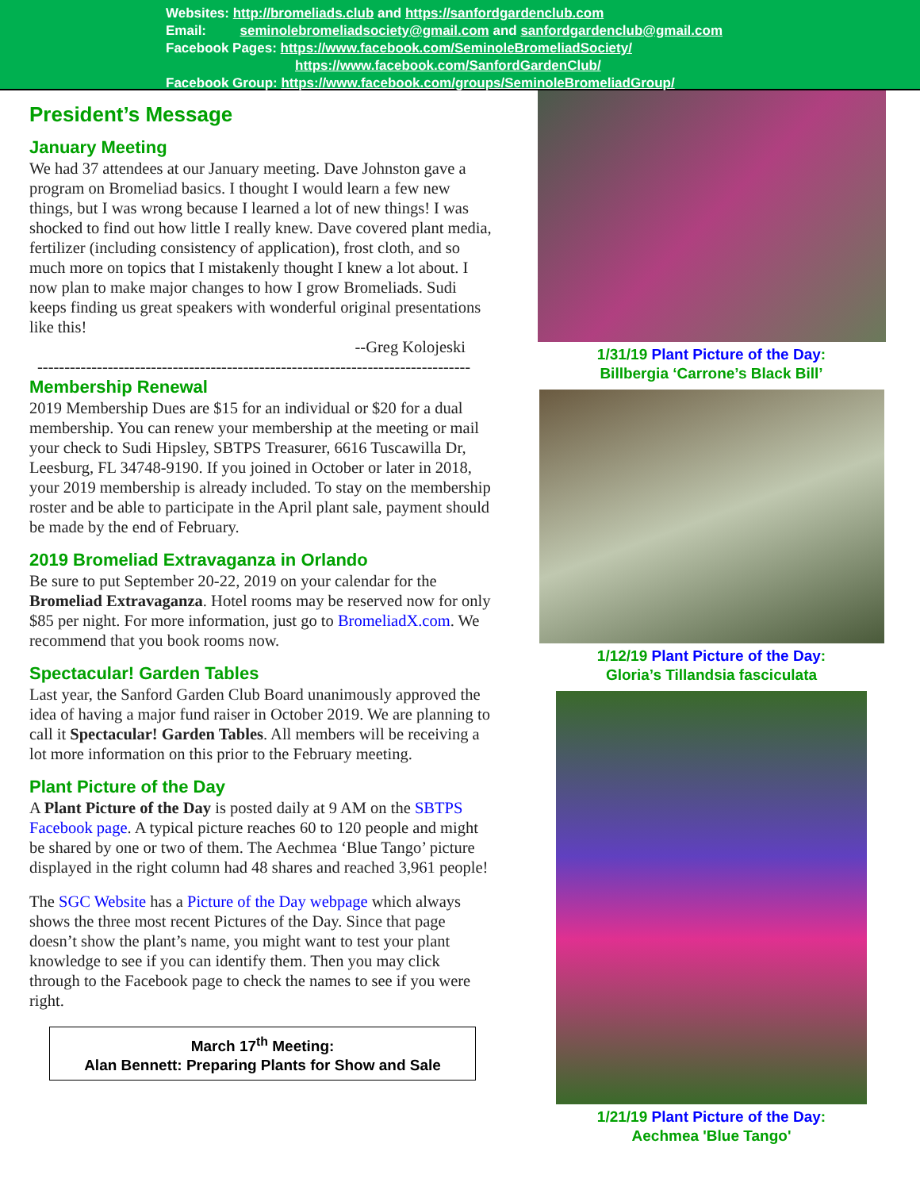Websites: http://bromeliads.club and https://sanfordgardenclub.com
Email: seminolebromeliadsociety@gmail.com and sanfordgardenclub@gmail.com
Facebook Pages: https://www.facebook.com/SeminoleBromeliadSociety/
https://www.facebook.com/SanfordGardenClub/
Facebook Group: https://www.facebook.com/groups/SeminoleBromeliadGroup/
President’s Message
January Meeting
We had 37 attendees at our January meeting. Dave Johnston gave a program on Bromeliad basics. I thought I would learn a few new things, but I was wrong because I learned a lot of new things! I was shocked to find out how little I really knew. Dave covered plant media, fertilizer (including consistency of application), frost cloth, and so much more on topics that I mistakenly thought I knew a lot about. I now plan to make major changes to how I grow Bromeliads. Sudi keeps finding us great speakers with wonderful original presentations like this!
--Greg Kolojeski
--------------------------------------------------------------------------------
Membership Renewal
2019 Membership Dues are $15 for an individual or $20 for a dual membership. You can renew your membership at the meeting or mail your check to Sudi Hipsley, SBTPS Treasurer, 6616 Tuscawilla Dr, Leesburg, FL 34748-9190. If you joined in October or later in 2018, your 2019 membership is already included. To stay on the membership roster and be able to participate in the April plant sale, payment should be made by the end of February.
2019 Bromeliad Extravaganza in Orlando
Be sure to put September 20-22, 2019 on your calendar for the Bromeliad Extravaganza. Hotel rooms may be reserved now for only $85 per night. For more information, just go to BromeliadX.com. We recommend that you book rooms now.
Spectacular! Garden Tables
Last year, the Sanford Garden Club Board unanimously approved the idea of having a major fund raiser in October 2019. We are planning to call it Spectacular! Garden Tables. All members will be receiving a lot more information on this prior to the February meeting.
Plant Picture of the Day
A Plant Picture of the Day is posted daily at 9 AM on the SBTPS Facebook page. A typical picture reaches 60 to 120 people and might be shared by one or two of them. The Aechmea ‘Blue Tango’ picture displayed in the right column had 48 shares and reached 3,961 people!
The SGC Website has a Picture of the Day webpage which always shows the three most recent Pictures of the Day. Since that page doesn’t show the plant’s name, you might want to test your plant knowledge to see if you can identify them. Then you may click through to the Facebook page to check the names to see if you were right.
March 17<sup>th</sup> Meeting:
Alan Bennett: Preparing Plants for Show and Sale
1/31/19 Plant Picture of the Day:
Billbergia ‘Carrone’s Black Bill’
1/12/19 Plant Picture of the Day:
Gloria’s Tillandsia fasciculata
1/21/19 Plant Picture of the Day:
Aechmea 'Blue Tango'